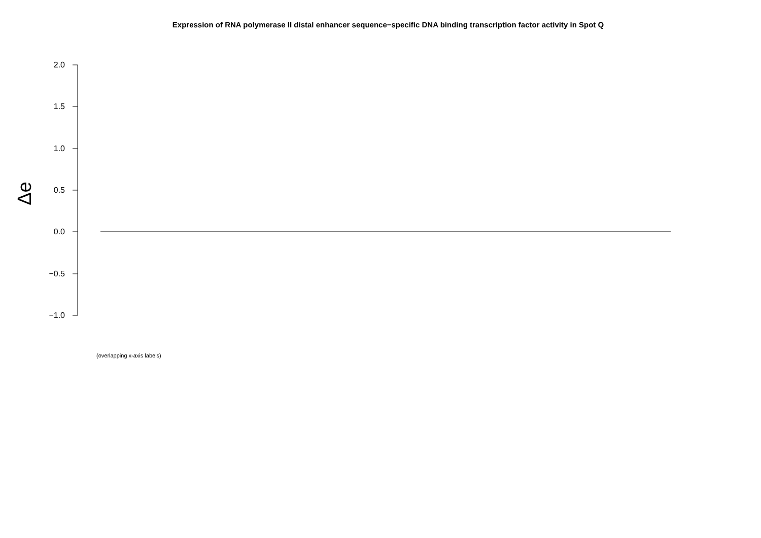Expression of RNA polymerase II distal enhancer sequence−specific DNA binding transcription factor activity in Spot Q
Δe
2.0
1.5
1.0
0.5
0.0
−0.5
−1.0
(overlapping x-axis labels)